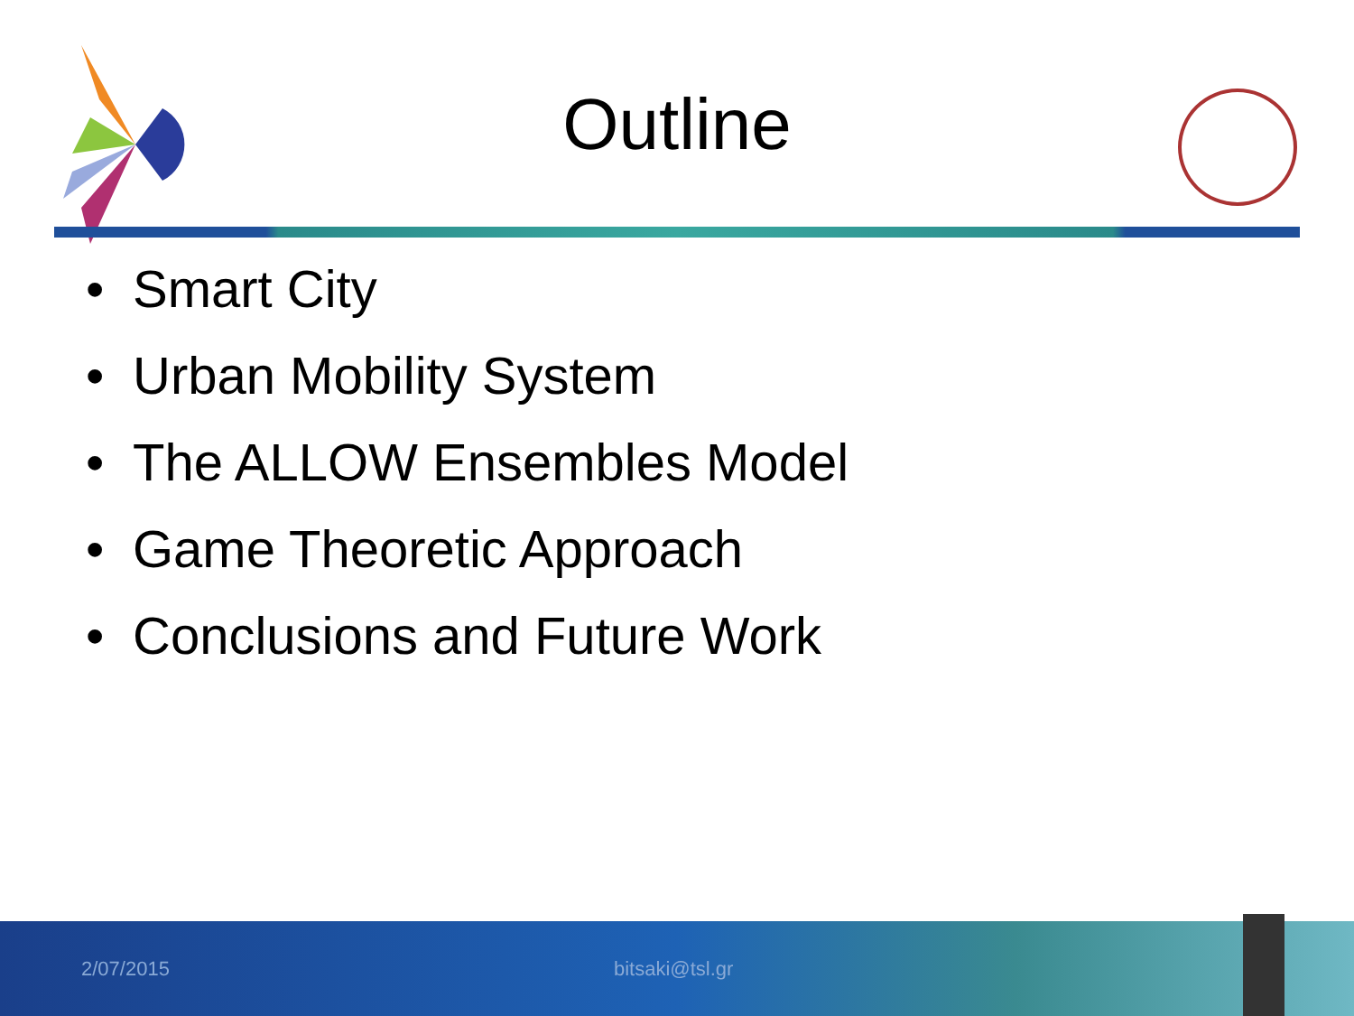Outline
• Smart City
• Urban Mobility System
• The ALLOW Ensembles Model
• Game Theoretic Approach
• Conclusions and Future Work
2/07/2015 bitsaki@tsl.gr